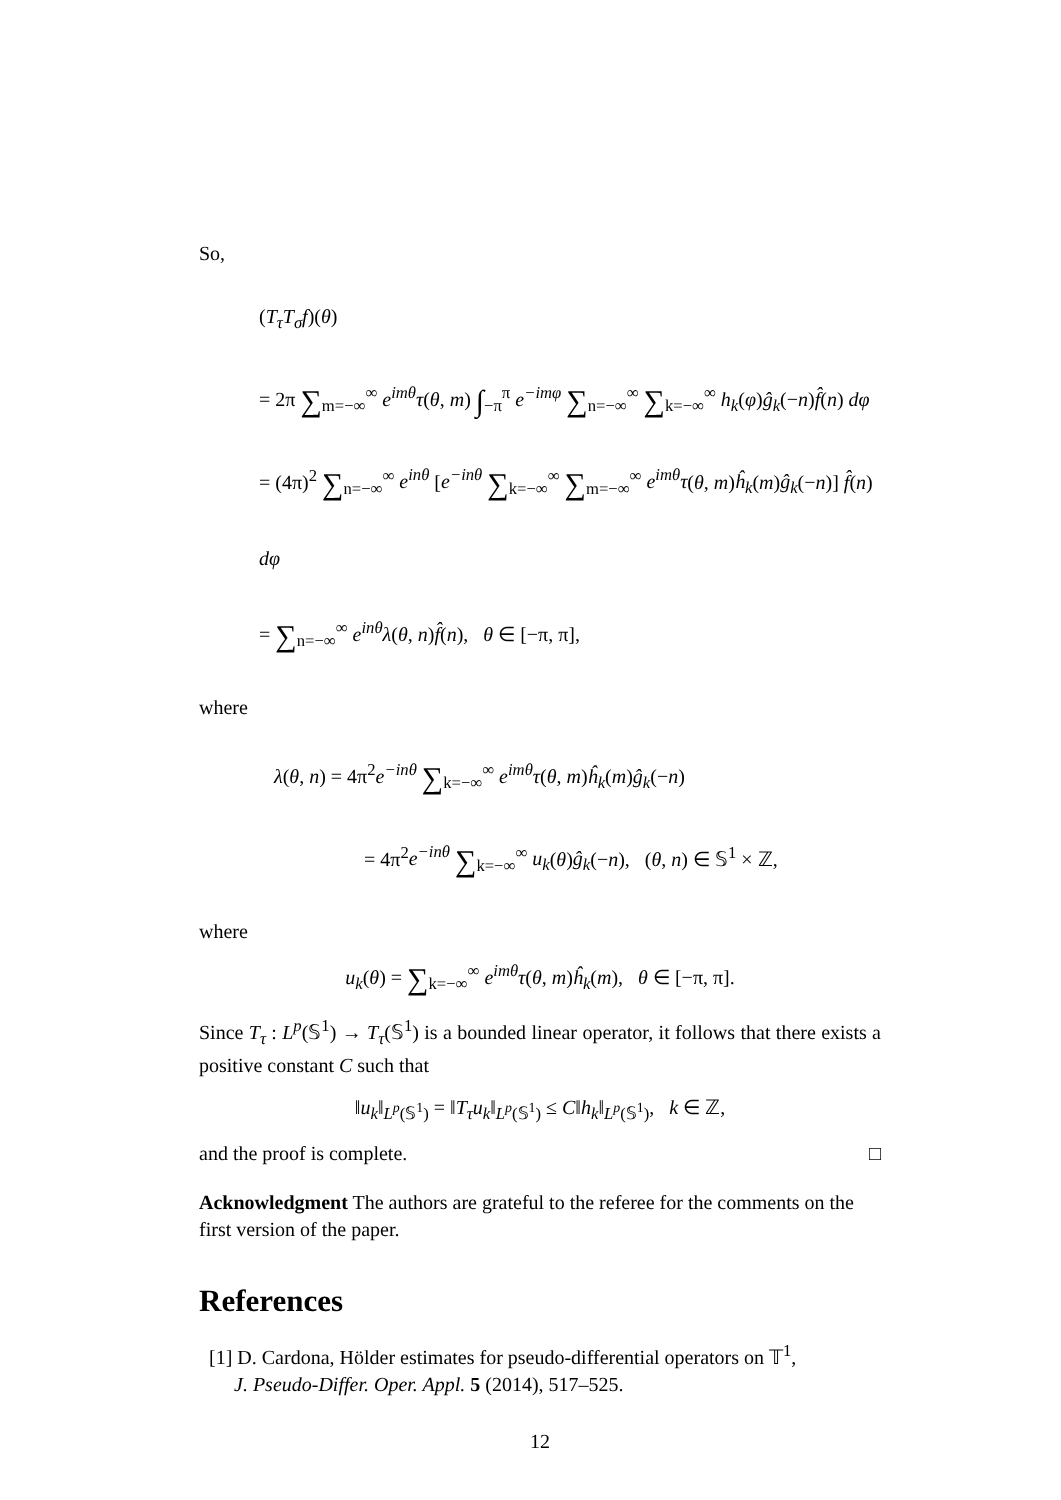So,
(T<sub>τ</sub>T<sub>σ</sub>f)(θ)
= 2π ∑<sub>m=−∞</sub><sup>∞</sup> e<sup>imθ</sup>τ(θ, m) ∫<sub>−π</sub><sup>π</sup> e<sup>−imφ</sup> ∑<sub>n=−∞</sub><sup>∞</sup> ∑<sub>k=−∞</sub><sup>∞</sup> h<sub>k</sub>(φ)ĝ<sub>k</sub>(−n)f̂(n) dφ
= (4π)<sup>2</sup> ∑<sub>n=−∞</sub><sup>∞</sup> e<sup>inθ</sup> [e<sup>−inθ</sup> ∑<sub>k=−∞</sub><sup>∞</sup> ∑<sub>m=−∞</sub><sup>∞</sup> e<sup>imθ</sup>τ(θ, m)ĥ<sub>k</sub>(m)ĝ<sub>k</sub>(−n)] f̂(n) dφ
= ∑<sub>n=−∞</sub><sup>∞</sup> e<sup>inθ</sup>λ(θ, n)f̂(n), θ ∈ [−π, π],
where
λ(θ, n) = 4π<sup>2</sup>e<sup>−inθ</sup> ∑<sub>k=−∞</sub><sup>∞</sup> e<sup>imθ</sup>τ(θ, m)ĥ<sub>k</sub>(m)ĝ<sub>k</sub>(−n)
= 4π<sup>2</sup>e<sup>−inθ</sup> ∑<sub>k=−∞</sub><sup>∞</sup> u<sub>k</sub>(θ)ĝ<sub>k</sub>(−n), (θ, n) ∈ 𝕊<sup>1</sup> × ℤ,
where
u<sub>k</sub>(θ) = ∑<sub>k=−∞</sub><sup>∞</sup> e<sup>imθ</sup>τ(θ, m)ĥ<sub>k</sub>(m), θ ∈ [−π, π].
Since T<sub>τ</sub> : L<sup>p</sup>(𝕊<sup>1</sup>) → T<sub>τ</sub>(𝕊<sup>1</sup>) is a bounded linear operator, it follows that there exists a positive constant C such that
‖u<sub>k</sub>‖<sub>L<sup>p</sup>(𝕊<sup>1</sup>)</sub> = ‖T<sub>τ</sub>u<sub>k</sub>‖<sub>L<sup>p</sup>(𝕊<sup>1</sup>)</sub> ≤ C‖h<sub>k</sub>‖<sub>L<sup>p</sup>(𝕊<sup>1</sup>)</sub>, k ∈ ℤ,
and the proof is complete. □
Acknowledgment The authors are grateful to the referee for the comments on the first version of the paper.
References
[1] D. Cardona, Hölder estimates for pseudo-differential operators on 𝕋<sup>1</sup>,
J. Pseudo-Differ. Oper. Appl. 5 (2014), 517–525.
12